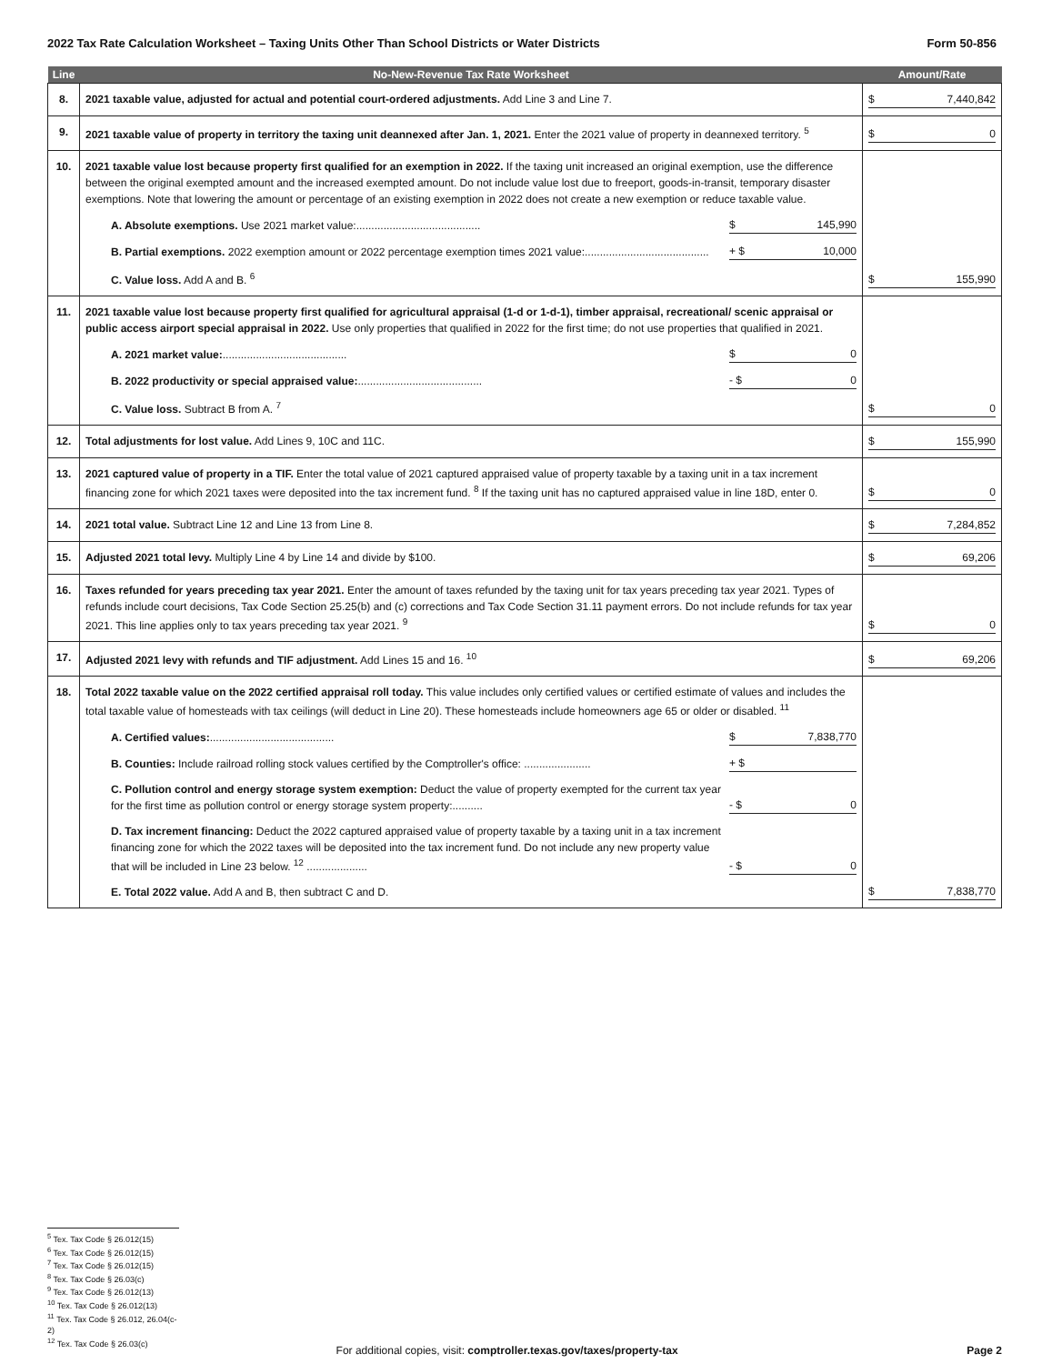2022 Tax Rate Calculation Worksheet – Taxing Units Other Than School Districts or Water Districts Form 50-856
| Line | No-New-Revenue Tax Rate Worksheet | Amount/Rate |
| --- | --- | --- |
| 8. | 2021 taxable value, adjusted for actual and potential court-ordered adjustments. Add Line 3 and Line 7. | $ 7,440,842 |
| 9. | 2021 taxable value of property in territory the taxing unit deannexed after Jan. 1, 2021. Enter the 2021 value of property in deannexed territory. <sup>5</sup> | $ 0 |
| 10. | 2021 taxable value lost because property first qualified for an exemption in 2022. If the taxing unit increased an original exemption, use the difference between the original exempted amount and the increased exempted amount. Do not include value lost due to freeport, goods-in-transit, temporary disaster exemptions. Note that lowering the amount or percentage of an existing exemption in 2022 does not create a new exemption or reduce taxable value. A. Absolute exemptions. Use 2021 market value:......................................... $ 145,990 B. Partial exemptions. 2022 exemption amount or 2022 percentage exemption times 2021 value:......................................... + $ 10,000 C. Value loss. Add A and B. <sup>6</sup> | $ 155,990 |
| 11. | 2021 taxable value lost because property first qualified for agricultural appraisal (1-d or 1-d-1), timber appraisal, recreational/ scenic appraisal or public access airport special appraisal in 2022. Use only properties that qualified in 2022 for the first time; do not use properties that qualified in 2021. A. 2021 market value: ......................................... $ 0 B. 2022 productivity or special appraised value: ......................................... - $ 0 C. Value loss. Subtract B from A. <sup>7</sup> | $ 0 |
| 12. | Total adjustments for lost value. Add Lines 9, 10C and 11C. | $ 155,990 |
| 13. | 2021 captured value of property in a TIF. Enter the total value of 2021 captured appraised value of property taxable by a taxing unit in a tax increment financing zone for which 2021 taxes were deposited into the tax increment fund. <sup>8</sup> If the taxing unit has no captured appraised value in line 18D, enter 0. | $ 0 |
| 14. | 2021 total value. Subtract Line 12 and Line 13 from Line 8. | $ 7,284,852 |
| 15. | Adjusted 2021 total levy. Multiply Line 4 by Line 14 and divide by $100. | $ 69,206 |
| 16. | Taxes refunded for years preceding tax year 2021. Enter the amount of taxes refunded by the taxing unit for tax years preceding tax year 2021. Types of refunds include court decisions, Tax Code Section 25.25(b) and (c) corrections and Tax Code Section 31.11 payment errors. Do not include refunds for tax year 2021. This line applies only to tax years preceding tax year 2021. <sup>9</sup> | $ 0 |
| 17. | Adjusted 2021 levy with refunds and TIF adjustment. Add Lines 15 and 16. <sup>10</sup> | $ 69,206 |
| 18. | Total 2022 taxable value on the 2022 certified appraisal roll today. This value includes only certified values or certified estimate of values and includes the total taxable value of homesteads with tax ceilings (will deduct in Line 20). These homesteads include homeowners age 65 or older or disabled. <sup>11</sup> A. Certified values: ......................................... $ 7,838,770 B. Counties: Include railroad rolling stock values certified by the Comptroller's office: ...................... + $ C. Pollution control and energy storage system exemption: Deduct the value of property exempted for the current tax year for the first time as pollution control or energy storage system property:.......... - $ 0 D. Tax increment financing: Deduct the 2022 captured appraised value of property taxable by a taxing unit in a tax increment financing zone for which the 2022 taxes will be deposited into the tax increment fund. Do not include any new property value that will be included in Line 23 below. <sup>12</sup> .................... - $ 0 E. Total 2022 value. Add A and B, then subtract C and D. | $ 7,838,770 |
<sup>5</sup> Tex. Tax Code § 26.012(15)
<sup>6</sup> Tex. Tax Code § 26.012(15)
<sup>7</sup> Tex. Tax Code § 26.012(15)
<sup>8</sup> Tex. Tax Code § 26.03(c)
<sup>9</sup> Tex. Tax Code § 26.012(13)
<sup>10</sup> Tex. Tax Code § 26.012(13)
<sup>11</sup> Tex. Tax Code § 26.012, 26.04(c-2)
<sup>12</sup> Tex. Tax Code § 26.03(c)
For additional copies, visit: comptroller.texas.gov/taxes/property-tax Page 2